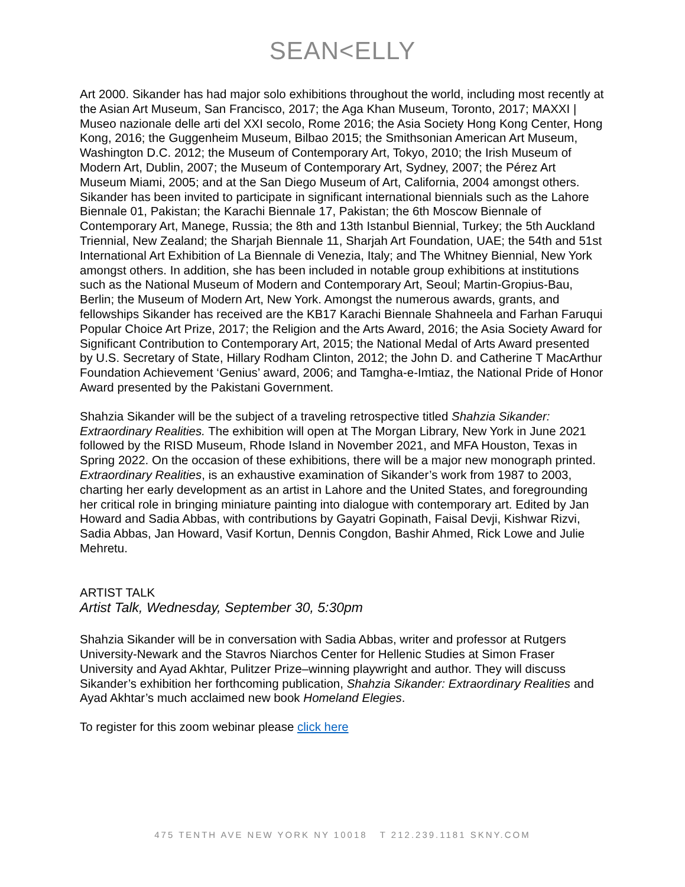SEAN<ELLY
Art 2000. Sikander has had major solo exhibitions throughout the world, including most recently at the Asian Art Museum, San Francisco, 2017; the Aga Khan Museum, Toronto, 2017; MAXXI | Museo nazionale delle arti del XXI secolo, Rome 2016; the Asia Society Hong Kong Center, Hong Kong, 2016; the Guggenheim Museum, Bilbao 2015; the Smithsonian American Art Museum, Washington D.C. 2012; the Museum of Contemporary Art, Tokyo, 2010; the Irish Museum of Modern Art, Dublin, 2007; the Museum of Contemporary Art, Sydney, 2007; the Pérez Art Museum Miami, 2005; and at the San Diego Museum of Art, California, 2004 amongst others. Sikander has been invited to participate in significant international biennials such as the Lahore Biennale 01, Pakistan; the Karachi Biennale 17, Pakistan; the 6th Moscow Biennale of Contemporary Art, Manege, Russia; the 8th and 13th Istanbul Biennial, Turkey; the 5th Auckland Triennial, New Zealand; the Sharjah Biennale 11, Sharjah Art Foundation, UAE; the 54th and 51st International Art Exhibition of La Biennale di Venezia, Italy; and The Whitney Biennial, New York amongst others. In addition, she has been included in notable group exhibitions at institutions such as the National Museum of Modern and Contemporary Art, Seoul; Martin-Gropius-Bau, Berlin; the Museum of Modern Art, New York. Amongst the numerous awards, grants, and fellowships Sikander has received are the KB17 Karachi Biennale Shahneela and Farhan Faruqui Popular Choice Art Prize, 2017; the Religion and the Arts Award, 2016; the Asia Society Award for Significant Contribution to Contemporary Art, 2015; the National Medal of Arts Award presented by U.S. Secretary of State, Hillary Rodham Clinton, 2012; the John D. and Catherine T MacArthur Foundation Achievement ‘Genius’ award, 2006; and Tamgha-e-Imtiaz, the National Pride of Honor Award presented by the Pakistani Government.
Shahzia Sikander will be the subject of a traveling retrospective titled Shahzia Sikander: Extraordinary Realities. The exhibition will open at The Morgan Library, New York in June 2021 followed by the RISD Museum, Rhode Island in November 2021, and MFA Houston, Texas in Spring 2022. On the occasion of these exhibitions, there will be a major new monograph printed. Extraordinary Realities, is an exhaustive examination of Sikander’s work from 1987 to 2003, charting her early development as an artist in Lahore and the United States, and foregrounding her critical role in bringing miniature painting into dialogue with contemporary art. Edited by Jan Howard and Sadia Abbas, with contributions by Gayatri Gopinath, Faisal Devji, Kishwar Rizvi, Sadia Abbas, Jan Howard, Vasif Kortun, Dennis Congdon, Bashir Ahmed, Rick Lowe and Julie Mehretu.
ARTIST TALK
Artist Talk, Wednesday, September 30, 5:30pm
Shahzia Sikander will be in conversation with Sadia Abbas, writer and professor at Rutgers University-Newark and the Stavros Niarchos Center for Hellenic Studies at Simon Fraser University and Ayad Akhtar, Pulitzer Prize–winning playwright and author. They will discuss Sikander’s exhibition her forthcoming publication, Shahzia Sikander: Extraordinary Realities and Ayad Akhtar’s much acclaimed new book Homeland Elegies.
To register for this zoom webinar please click here
475 TENTH AVE NEW YORK NY 10018 T 212.239.1181 SKNY.COM